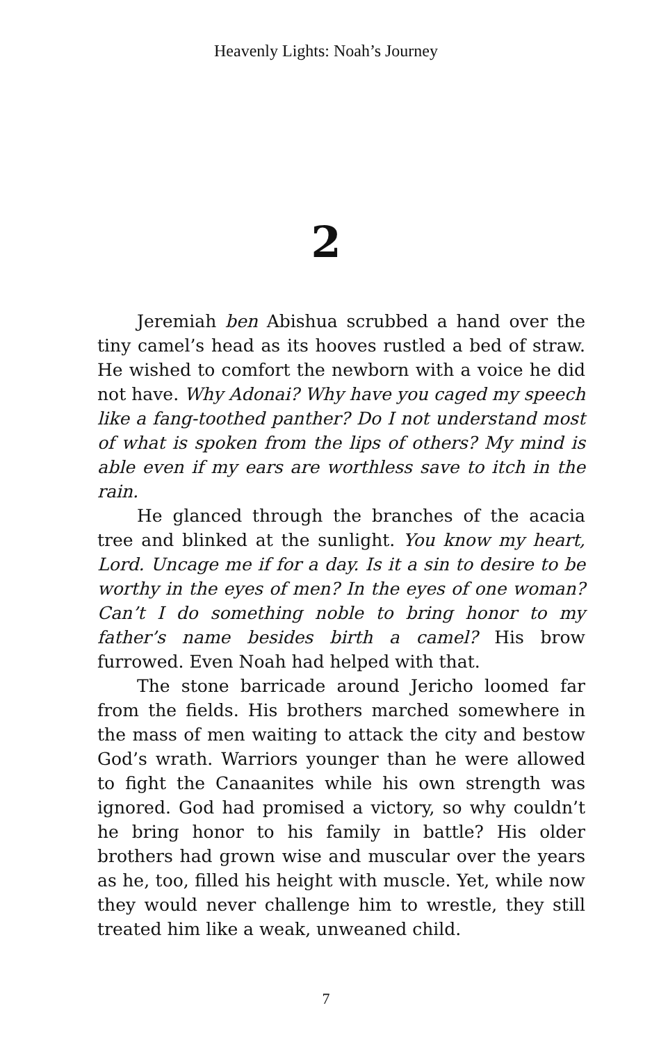Heavenly Lights: Noah’s Journey
2
Jeremiah ben Abishua scrubbed a hand over the tiny camel’s head as its hooves rustled a bed of straw. He wished to comfort the newborn with a voice he did not have. Why Adonai? Why have you caged my speech like a fang-toothed panther? Do I not understand most of what is spoken from the lips of others? My mind is able even if my ears are worthless save to itch in the rain.
He glanced through the branches of the acacia tree and blinked at the sunlight. You know my heart, Lord. Uncage me if for a day. Is it a sin to desire to be worthy in the eyes of men? In the eyes of one woman? Can’t I do something noble to bring honor to my father’s name besides birth a camel? His brow furrowed. Even Noah had helped with that.
The stone barricade around Jericho loomed far from the fields. His brothers marched somewhere in the mass of men waiting to attack the city and bestow God’s wrath. Warriors younger than he were allowed to fight the Canaanites while his own strength was ignored. God had promised a victory, so why couldn’t he bring honor to his family in battle? His older brothers had grown wise and muscular over the years as he, too, filled his height with muscle. Yet, while now they would never challenge him to wrestle, they still treated him like a weak, unweaned child.
7